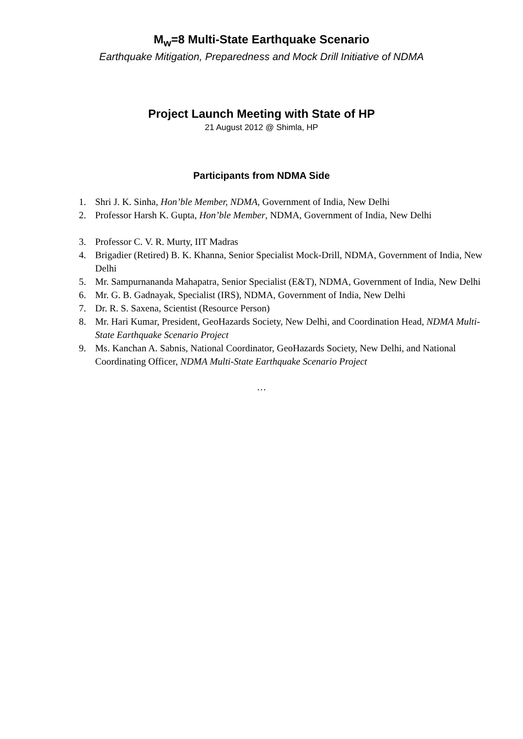M<sub>w</sub>=8 Multi-State Earthquake Scenario
Earthquake Mitigation, Preparedness and Mock Drill Initiative of NDMA
Project Launch Meeting with State of HP
21 August 2012 @ Shimla, HP
Participants from NDMA Side
1. Shri J. K. Sinha, Hon’ble Member, NDMA, Government of India, New Delhi
2. Professor Harsh K. Gupta, Hon’ble Member, NDMA, Government of India, New Delhi
3. Professor C. V. R. Murty, IIT Madras
4. Brigadier (Retired) B. K. Khanna, Senior Specialist Mock-Drill, NDMA, Government of India, New Delhi
5. Mr. Sampurnananda Mahapatra, Senior Specialist (E&T), NDMA, Government of India, New Delhi
6. Mr. G. B. Gadnayak, Specialist (IRS), NDMA, Government of India, New Delhi
7. Dr. R. S. Saxena, Scientist (Resource Person)
8. Mr. Hari Kumar, President, GeoHazards Society, New Delhi, and Coordination Head, NDMA Multi-State Earthquake Scenario Project
9. Ms. Kanchan A. Sabnis, National Coordinator, GeoHazards Society, New Delhi, and National Coordinating Officer, NDMA Multi-State Earthquake Scenario Project
…